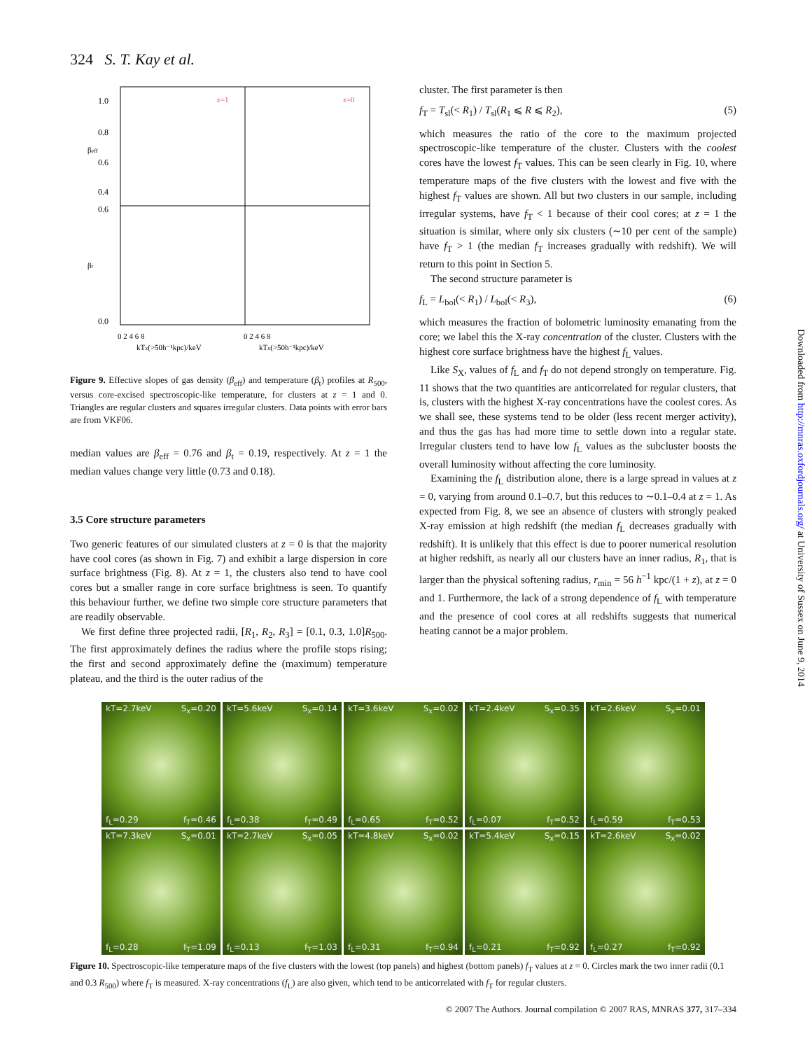324 S. T. Kay et al.
1.0
0.8
0.6
0.4
0.6
0.0
βeff
βt
z=1
z=0
0 2 4 6 8
0 2 4 6 8
kTx(>50h⁻¹kpc)/keV
kTx(>50h⁻¹kpc)/keV
Figure 9. Effective slopes of gas density (β<sub>eff</sub>) and temperature (β<sub>t</sub>) profiles at R<sub>500</sub>, versus core-excised spectroscopic-like temperature, for clusters at z = 1 and 0. Triangles are regular clusters and squares irregular clusters. Data points with error bars are from VKF06.
median values are β<sub>eff</sub> = 0.76 and β<sub>t</sub> = 0.19, respectively. At z = 1 the median values change very little (0.73 and 0.18).
3.5 Core structure parameters
Two generic features of our simulated clusters at z = 0 is that the majority have cool cores (as shown in Fig. 7) and exhibit a large dispersion in core surface brightness (Fig. 8). At z = 1, the clusters also tend to have cool cores but a smaller range in core surface brightness is seen. To quantify this behaviour further, we define two simple core structure parameters that are readily observable.
We first define three projected radii, [R<sub>1</sub>, R<sub>2</sub>, R<sub>3</sub>] = [0.1, 0.3, 1.0]R<sub>500</sub>. The first approximately defines the radius where the profile stops rising; the first and second approximately define the (maximum) temperature plateau, and the third is the outer radius of the
cluster. The first parameter is then
f<sub>T</sub> = T<sub>sl</sub>(< R<sub>1</sub>) / T<sub>sl</sub>(R<sub>1</sub> ⩽ R ⩽ R<sub>2</sub>), (5)
which measures the ratio of the core to the maximum projected spectroscopic-like temperature of the cluster. Clusters with the coolest cores have the lowest f<sub>T</sub> values. This can be seen clearly in Fig. 10, where temperature maps of the five clusters with the lowest and five with the highest f<sub>T</sub> values are shown. All but two clusters in our sample, including irregular systems, have f<sub>T</sub> < 1 because of their cool cores; at z = 1 the situation is similar, where only six clusters (∼10 per cent of the sample) have f<sub>T</sub> > 1 (the median f<sub>T</sub> increases gradually with redshift). We will return to this point in Section 5.
The second structure parameter is
f<sub>L</sub> = L<sub>bol</sub>(< R<sub>1</sub>) / L<sub>bol</sub>(< R<sub>3</sub>), (6)
which measures the fraction of bolometric luminosity emanating from the core; we label this the X-ray concentration of the cluster. Clusters with the highest core surface brightness have the highest f<sub>L</sub> values.
Like S<sub>X</sub>, values of f<sub>L</sub> and f<sub>T</sub> do not depend strongly on temperature. Fig. 11 shows that the two quantities are anticorrelated for regular clusters, that is, clusters with the highest X-ray concentrations have the coolest cores. As we shall see, these systems tend to be older (less recent merger activity), and thus the gas has had more time to settle down into a regular state. Irregular clusters tend to have low f<sub>L</sub> values as the subcluster boosts the overall luminosity without affecting the core luminosity.
Examining the f<sub>L</sub> distribution alone, there is a large spread in values at z = 0, varying from around 0.1–0.7, but this reduces to ∼0.1–0.4 at z = 1. As expected from Fig. 8, we see an absence of clusters with strongly peaked X-ray emission at high redshift (the median f<sub>L</sub> decreases gradually with redshift). It is unlikely that this effect is due to poorer numerical resolution at higher redshift, as nearly all our clusters have an inner radius, R<sub>1</sub>, that is larger than the physical softening radius, r<sub>min</sub> = 56 h<sup>−1</sup> kpc/(1 + z), at z = 0 and 1. Furthermore, the lack of a strong dependence of f<sub>L</sub> with temperature and the presence of cool cores at all redshifts suggests that numerical heating cannot be a major problem.
kT=2.7keV S<sub>x</sub>=0.20
f<sub>L</sub>=0.29 f<sub>T</sub>=0.46
kT=5.6keV S<sub>x</sub>=0.14
f<sub>L</sub>=0.38 f<sub>T</sub>=0.49
kT=3.6keV S<sub>x</sub>=0.02
f<sub>L</sub>=0.65 f<sub>T</sub>=0.52
kT=2.4keV S<sub>x</sub>=0.35
f<sub>L</sub>=0.07 f<sub>T</sub>=0.52
kT=2.6keV S<sub>x</sub>=0.01
f<sub>L</sub>=0.59 f<sub>T</sub>=0.53
kT=7.3keV S<sub>x</sub>=0.01
f<sub>L</sub>=0.28 f<sub>T</sub>=1.09
kT=2.7keV S<sub>x</sub>=0.05
f<sub>L</sub>=0.13 f<sub>T</sub>=1.03
kT=4.8keV S<sub>x</sub>=0.02
f<sub>L</sub>=0.31 f<sub>T</sub>=0.94
kT=5.4keV S<sub>x</sub>=0.15
f<sub>L</sub>=0.21 f<sub>T</sub>=0.92
kT=2.6keV S<sub>x</sub>=0.02
f<sub>L</sub>=0.27 f<sub>T</sub>=0.92
Figure 10. Spectroscopic-like temperature maps of the five clusters with the lowest (top panels) and highest (bottom panels) f<sub>T</sub> values at z = 0. Circles mark the two inner radii (0.1 and 0.3 R<sub>500</sub>) where f<sub>T</sub> is measured. X-ray concentrations (f<sub>L</sub>) are also given, which tend to be anticorrelated with f<sub>T</sub> for regular clusters.
© 2007 The Authors. Journal compilation © 2007 RAS, MNRAS 377, 317–334
Downloaded from http://mnras.oxfordjournals.org/ at University of Sussex on June 9, 2014